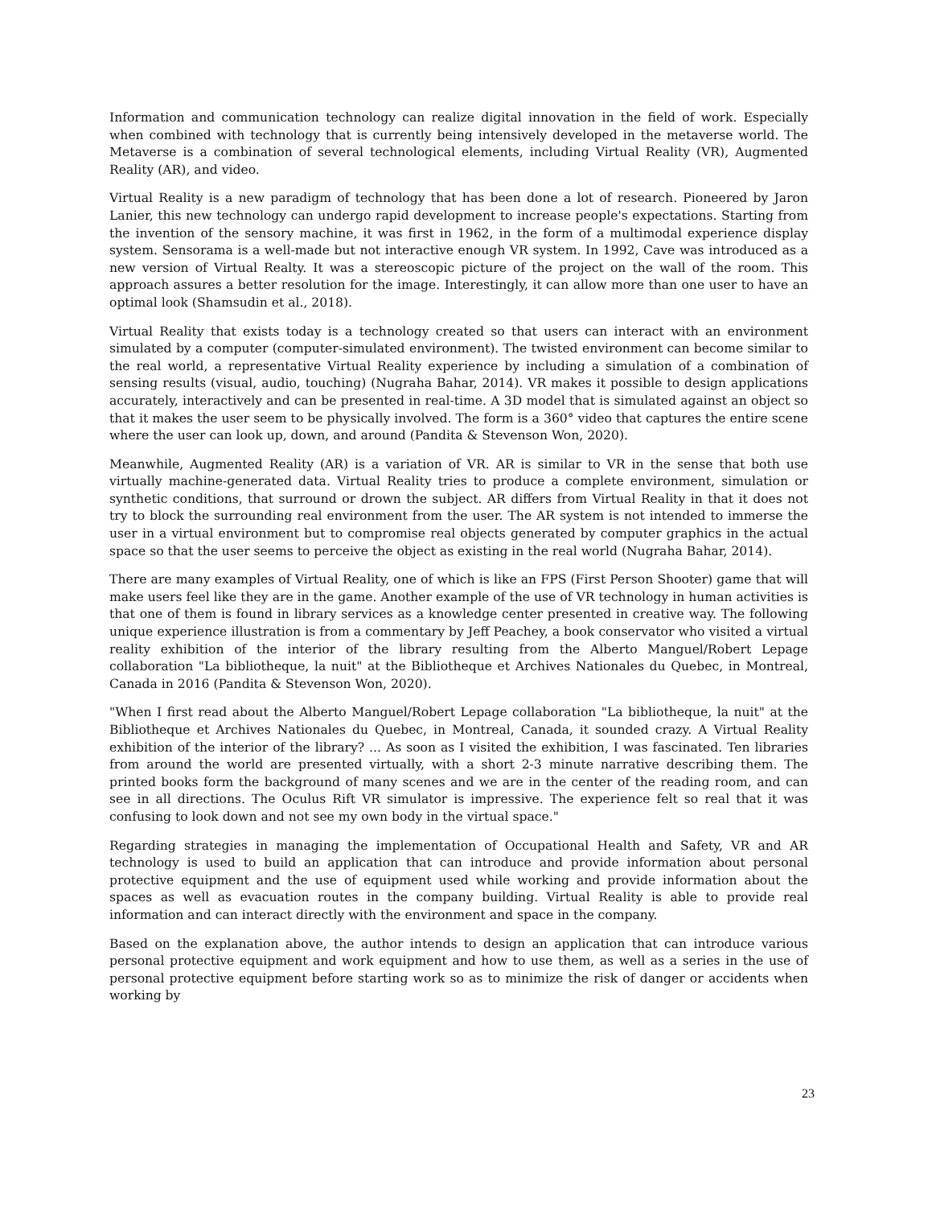Information and communication technology can realize digital innovation in the field of work. Especially when combined with technology that is currently being intensively developed in the metaverse world. The Metaverse is a combination of several technological elements, including Virtual Reality (VR), Augmented Reality (AR), and video.
Virtual Reality is a new paradigm of technology that has been done a lot of research. Pioneered by Jaron Lanier, this new technology can undergo rapid development to increase people's expectations. Starting from the invention of the sensory machine, it was first in 1962, in the form of a multimodal experience display system. Sensorama is a well-made but not interactive enough VR system. In 1992, Cave was introduced as a new version of Virtual Realty. It was a stereoscopic picture of the project on the wall of the room. This approach assures a better resolution for the image. Interestingly, it can allow more than one user to have an optimal look (Shamsudin et al., 2018).
Virtual Reality that exists today is a technology created so that users can interact with an environment simulated by a computer (computer-simulated environment). The twisted environment can become similar to the real world, a representative Virtual Reality experience by including a simulation of a combination of sensing results (visual, audio, touching) (Nugraha Bahar, 2014). VR makes it possible to design applications accurately, interactively and can be presented in real-time. A 3D model that is simulated against an object so that it makes the user seem to be physically involved. The form is a 360° video that captures the entire scene where the user can look up, down, and around (Pandita & Stevenson Won, 2020).
Meanwhile, Augmented Reality (AR) is a variation of VR. AR is similar to VR in the sense that both use virtually machine-generated data. Virtual Reality tries to produce a complete environment, simulation or synthetic conditions, that surround or drown the subject. AR differs from Virtual Reality in that it does not try to block the surrounding real environment from the user. The AR system is not intended to immerse the user in a virtual environment but to compromise real objects generated by computer graphics in the actual space so that the user seems to perceive the object as existing in the real world (Nugraha Bahar, 2014).
There are many examples of Virtual Reality, one of which is like an FPS (First Person Shooter) game that will make users feel like they are in the game. Another example of the use of VR technology in human activities is that one of them is found in library services as a knowledge center presented in creative way. The following unique experience illustration is from a commentary by Jeff Peachey, a book conservator who visited a virtual reality exhibition of the interior of the library resulting from the Alberto Manguel/Robert Lepage collaboration "La bibliotheque, la nuit" at the Bibliotheque et Archives Nationales du Quebec, in Montreal, Canada in 2016 (Pandita & Stevenson Won, 2020).
"When I first read about the Alberto Manguel/Robert Lepage collaboration "La bibliotheque, la nuit" at the Bibliotheque et Archives Nationales du Quebec, in Montreal, Canada, it sounded crazy. A Virtual Reality exhibition of the interior of the library? ... As soon as I visited the exhibition, I was fascinated. Ten libraries from around the world are presented virtually, with a short 2-3 minute narrative describing them. The printed books form the background of many scenes and we are in the center of the reading room, and can see in all directions. The Oculus Rift VR simulator is impressive. The experience felt so real that it was confusing to look down and not see my own body in the virtual space."
Regarding strategies in managing the implementation of Occupational Health and Safety, VR and AR technology is used to build an application that can introduce and provide information about personal protective equipment and the use of equipment used while working and provide information about the spaces as well as evacuation routes in the company building. Virtual Reality is able to provide real information and can interact directly with the environment and space in the company.
Based on the explanation above, the author intends to design an application that can introduce various personal protective equipment and work equipment and how to use them, as well as a series in the use of personal protective equipment before starting work so as to minimize the risk of danger or accidents when working by
23